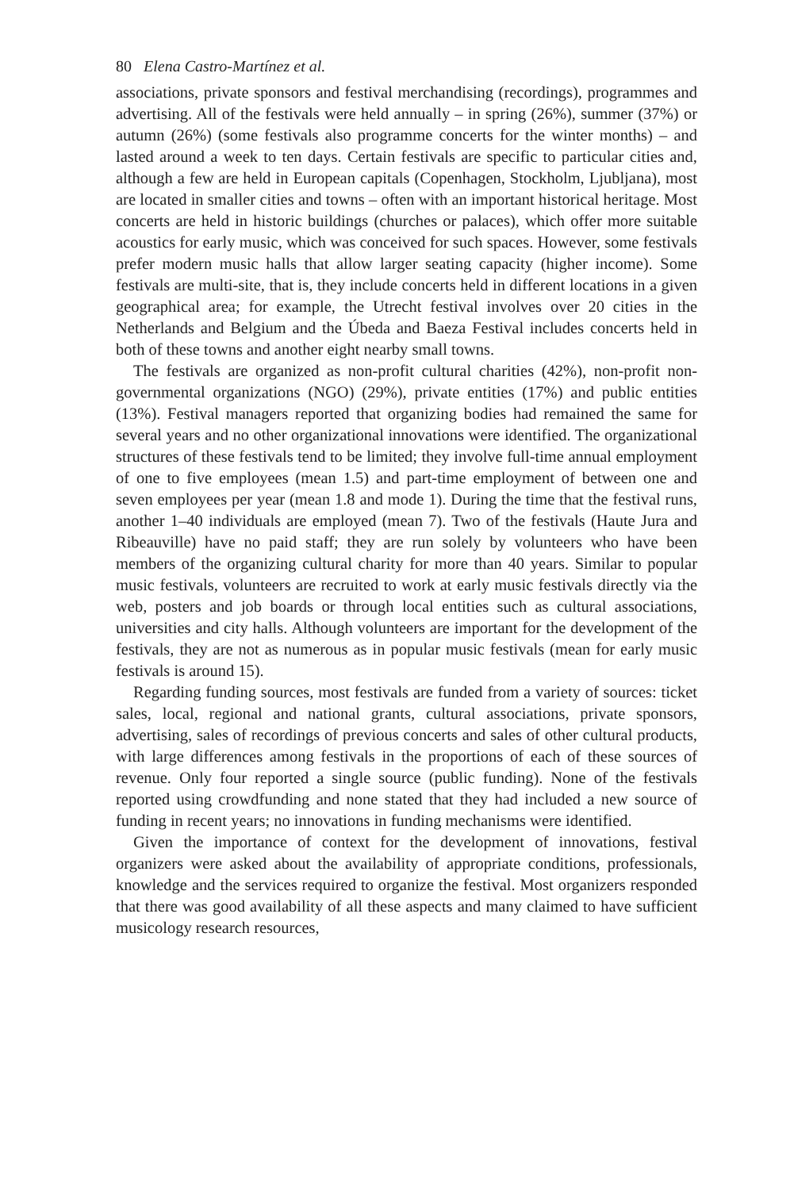80 Elena Castro-Martínez et al.
associations, private sponsors and festival merchandising (recordings), programmes and advertising. All of the festivals were held annually – in spring (26%), summer (37%) or autumn (26%) (some festivals also programme concerts for the winter months) – and lasted around a week to ten days. Certain festivals are specific to particular cities and, although a few are held in European capitals (Copenhagen, Stockholm, Ljubljana), most are located in smaller cities and towns – often with an important historical heritage. Most concerts are held in historic buildings (churches or palaces), which offer more suitable acoustics for early music, which was conceived for such spaces. However, some festivals prefer modern music halls that allow larger seating capacity (higher income). Some festivals are multi-site, that is, they include concerts held in different locations in a given geographical area; for example, the Utrecht festival involves over 20 cities in the Netherlands and Belgium and the Úbeda and Baeza Festival includes concerts held in both of these towns and another eight nearby small towns.
The festivals are organized as non-profit cultural charities (42%), non-profit non-governmental organizations (NGO) (29%), private entities (17%) and public entities (13%). Festival managers reported that organizing bodies had remained the same for several years and no other organizational innovations were identified. The organizational structures of these festivals tend to be limited; they involve full-time annual employment of one to five employees (mean 1.5) and part-time employment of between one and seven employees per year (mean 1.8 and mode 1). During the time that the festival runs, another 1–40 individuals are employed (mean 7). Two of the festivals (Haute Jura and Ribeauville) have no paid staff; they are run solely by volunteers who have been members of the organizing cultural charity for more than 40 years. Similar to popular music festivals, volunteers are recruited to work at early music festivals directly via the web, posters and job boards or through local entities such as cultural associations, universities and city halls. Although volunteers are important for the development of the festivals, they are not as numerous as in popular music festivals (mean for early music festivals is around 15).
Regarding funding sources, most festivals are funded from a variety of sources: ticket sales, local, regional and national grants, cultural associations, private sponsors, advertising, sales of recordings of previous concerts and sales of other cultural products, with large differences among festivals in the proportions of each of these sources of revenue. Only four reported a single source (public funding). None of the festivals reported using crowdfunding and none stated that they had included a new source of funding in recent years; no innovations in funding mechanisms were identified.
Given the importance of context for the development of innovations, festival organizers were asked about the availability of appropriate conditions, professionals, knowledge and the services required to organize the festival. Most organizers responded that there was good availability of all these aspects and many claimed to have sufficient musicology research resources,